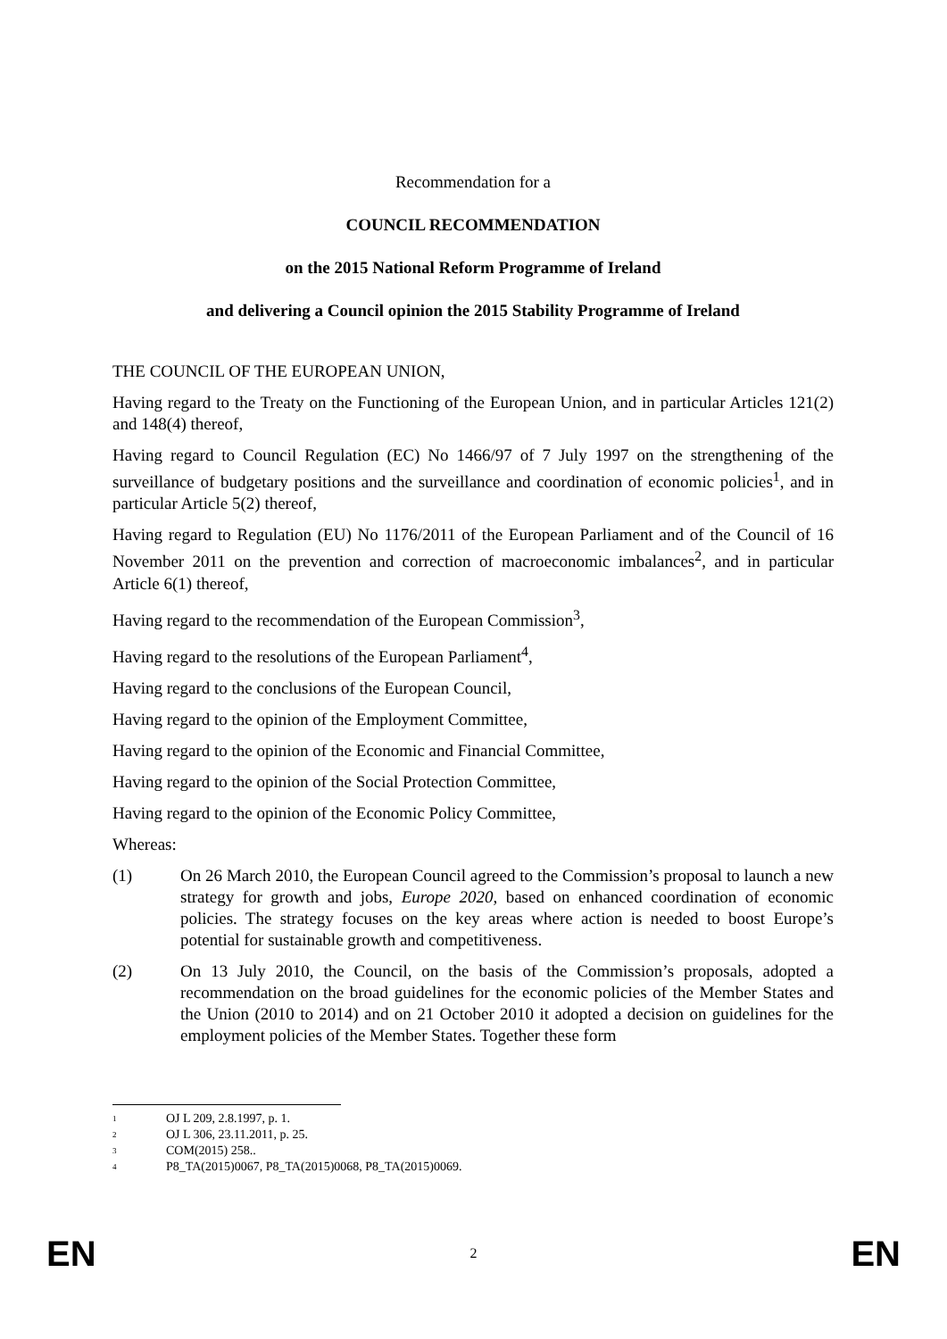Recommendation for a
COUNCIL RECOMMENDATION
on the 2015 National Reform Programme of Ireland
and delivering a Council opinion the 2015 Stability Programme of Ireland
THE COUNCIL OF THE EUROPEAN UNION,
Having regard to the Treaty on the Functioning of the European Union, and in particular Articles 121(2) and 148(4) thereof,
Having regard to Council Regulation (EC) No 1466/97 of 7 July 1997 on the strengthening of the surveillance of budgetary positions and the surveillance and coordination of economic policies<sup>1</sup>, and in particular Article 5(2) thereof,
Having regard to Regulation (EU) No 1176/2011 of the European Parliament and of the Council of 16 November 2011 on the prevention and correction of macroeconomic imbalances<sup>2</sup>, and in particular Article 6(1) thereof,
Having regard to the recommendation of the European Commission<sup>3</sup>,
Having regard to the resolutions of the European Parliament<sup>4</sup>,
Having regard to the conclusions of the European Council,
Having regard to the opinion of the Employment Committee,
Having regard to the opinion of the Economic and Financial Committee,
Having regard to the opinion of the Social Protection Committee,
Having regard to the opinion of the Economic Policy Committee,
Whereas:
(1) On 26 March 2010, the European Council agreed to the Commission’s proposal to launch a new strategy for growth and jobs, Europe 2020, based on enhanced coordination of economic policies. The strategy focuses on the key areas where action is needed to boost Europe’s potential for sustainable growth and competitiveness.
(2) On 13 July 2010, the Council, on the basis of the Commission’s proposals, adopted a recommendation on the broad guidelines for the economic policies of the Member States and the Union (2010 to 2014) and on 21 October 2010 it adopted a decision on guidelines for the employment policies of the Member States. Together these form
<sup>1</sup> OJ L 209, 2.8.1997, p. 1.
<sup>2</sup> OJ L 306, 23.11.2011, p. 25.
<sup>3</sup> COM(2015) 258..
<sup>4</sup> P8_TA(2015)0067, P8_TA(2015)0068, P8_TA(2015)0069.
EN 2 EN